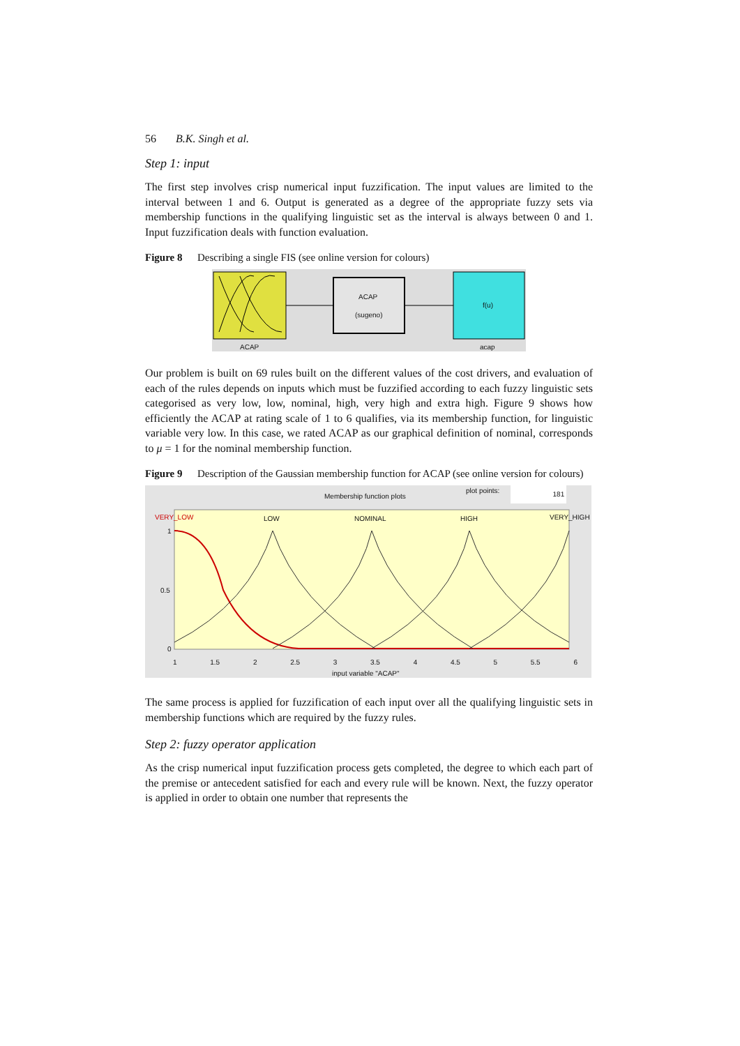56 B.K. Singh et al.
Step 1: input
The first step involves crisp numerical input fuzzification. The input values are limited to the interval between 1 and 6. Output is generated as a degree of the appropriate fuzzy sets via membership functions in the qualifying linguistic set as the interval is always between 0 and 1. Input fuzzification deals with function evaluation.
Figure 8 Describing a single FIS (see online version for colours)
ACAP
(sugeno)
f(u)
ACAP acap
Our problem is built on 69 rules built on the different values of the cost drivers, and evaluation of each of the rules depends on inputs which must be fuzzified according to each fuzzy linguistic sets categorised as very low, low, nominal, high, very high and extra high. Figure 9 shows how efficiently the ACAP at rating scale of 1 to 6 qualifies, via its membership function, for linguistic variable very low. In this case, we rated ACAP as our graphical definition of nominal, corresponds to μ = 1 for the nominal membership function.
Figure 9 Description of the Gaussian membership function for ACAP (see online version for colours)
Membership function plots
plot points: 181
VERY_LOW LOW NOMINAL HIGH VERY_HIGH
1
0.5
0
1 1.5 2 2.5 3 3.5 4 4.5 5 5.5 6
input variable "ACAP"
The same process is applied for fuzzification of each input over all the qualifying linguistic sets in membership functions which are required by the fuzzy rules.
Step 2: fuzzy operator application
As the crisp numerical input fuzzification process gets completed, the degree to which each part of the premise or antecedent satisfied for each and every rule will be known. Next, the fuzzy operator is applied in order to obtain one number that represents the